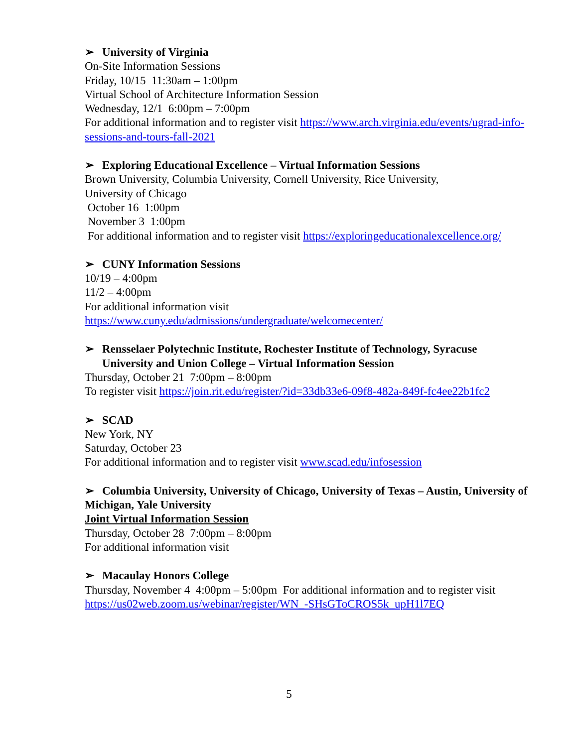➢ University of Virginia
On-Site Information Sessions
Friday, 10/15 11:30am – 1:00pm
Virtual School of Architecture Information Session
Wednesday, 12/1 6:00pm – 7:00pm
For additional information and to register visit https://www.arch.virginia.edu/events/ugrad-info-sessions-and-tours-fall-2021
➢ Exploring Educational Excellence – Virtual Information Sessions
Brown University, Columbia University, Cornell University, Rice University,
University of Chicago
October 16 1:00pm
November 3 1:00pm
For additional information and to register visit https://exploringeducationalexcellence.org/
➢ CUNY Information Sessions
10/19 – 4:00pm
11/2 – 4:00pm
For additional information visit
https://www.cuny.edu/admissions/undergraduate/welcomecenter/
➢ Rensselaer Polytechnic Institute, Rochester Institute of Technology, Syracuse
University and Union College – Virtual Information Session
Thursday, October 21 7:00pm – 8:00pm
To register visit https://join.rit.edu/register/?id=33db33e6-09f8-482a-849f-fc4ee22b1fc2
➢ SCAD
New York, NY
Saturday, October 23
For additional information and to register visit www.scad.edu/infosession
➢ Columbia University, University of Chicago, University of Texas – Austin, University of Michigan, Yale University
Joint Virtual Information Session
Thursday, October 28 7:00pm – 8:00pm
For additional information visit
➢ Macaulay Honors College
Thursday, November 4 4:00pm – 5:00pm For additional information and to register visit https://us02web.zoom.us/webinar/register/WN_-SHsGToCROS5k_upH1l7EQ
5